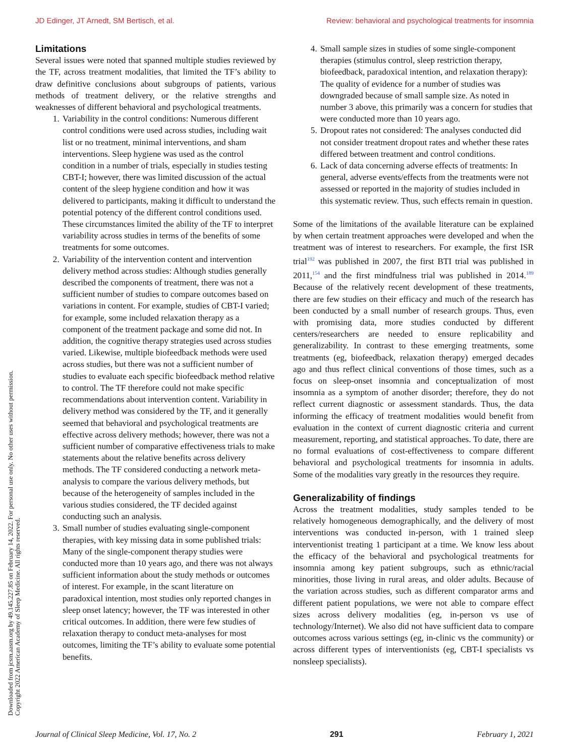JD Edinger, JT Arnedt, SM Bertisch, et al. Review: behavioral and psychological treatments for insomnia
Limitations
Several issues were noted that spanned multiple studies reviewed by the TF, across treatment modalities, that limited the TF’s ability to draw definitive conclusions about subgroups of patients, various methods of treatment delivery, or the relative strengths and weaknesses of different behavioral and psychological treatments.
1. Variability in the control conditions: Numerous different control conditions were used across studies, including wait list or no treatment, minimal interventions, and sham interventions. Sleep hygiene was used as the control condition in a number of trials, especially in studies testing CBT-I; however, there was limited discussion of the actual content of the sleep hygiene condition and how it was delivered to participants, making it difficult to understand the potential potency of the different control conditions used. These circumstances limited the ability of the TF to interpret variability across studies in terms of the benefits of some treatments for some outcomes.
2. Variability of the intervention content and intervention delivery method across studies: Although studies generally described the components of treatment, there was not a sufficient number of studies to compare outcomes based on variations in content. For example, studies of CBT-I varied; for example, some included relaxation therapy as a component of the treatment package and some did not. In addition, the cognitive therapy strategies used across studies varied. Likewise, multiple biofeedback methods were used across studies, but there was not a sufficient number of studies to evaluate each specific biofeedback method relative to control. The TF therefore could not make specific recommendations about intervention content. Variability in delivery method was considered by the TF, and it generally seemed that behavioral and psychological treatments are effective across delivery methods; however, there was not a sufficient number of comparative effectiveness trials to make statements about the relative benefits across delivery methods. The TF considered conducting a network meta-analysis to compare the various delivery methods, but because of the heterogeneity of samples included in the various studies considered, the TF decided against conducting such an analysis.
3. Small number of studies evaluating single-component therapies, with key missing data in some published trials: Many of the single-component therapy studies were conducted more than 10 years ago, and there was not always sufficient information about the study methods or outcomes of interest. For example, in the scant literature on paradoxical intention, most studies only reported changes in sleep onset latency; however, the TF was interested in other critical outcomes. In addition, there were few studies of relaxation therapy to conduct meta-analyses for most outcomes, limiting the TF’s ability to evaluate some potential benefits.
4. Small sample sizes in studies of some single-component therapies (stimulus control, sleep restriction therapy, biofeedback, paradoxical intention, and relaxation therapy): The quality of evidence for a number of studies was downgraded because of small sample size. As noted in number 3 above, this primarily was a concern for studies that were conducted more than 10 years ago.
5. Dropout rates not considered: The analyses conducted did not consider treatment dropout rates and whether these rates differed between treatment and control conditions.
6. Lack of data concerning adverse effects of treatments: In general, adverse events/effects from the treatments were not assessed or reported in the majority of studies included in this systematic review. Thus, such effects remain in question.
Some of the limitations of the available literature can be explained by when certain treatment approaches were developed and when the treatment was of interest to researchers. For example, the first ISR trial<sup>192</sup> was published in 2007, the first BTI trial was published in 2011,<sup>154</sup> and the first mindfulness trial was published in 2014.<sup>189</sup> Because of the relatively recent development of these treatments, there are few studies on their efficacy and much of the research has been conducted by a small number of research groups. Thus, even with promising data, more studies conducted by different centers/researchers are needed to ensure replicability and generalizability. In contrast to these emerging treatments, some treatments (eg, biofeedback, relaxation therapy) emerged decades ago and thus reflect clinical conventions of those times, such as a focus on sleep-onset insomnia and conceptualization of most insomnia as a symptom of another disorder; therefore, they do not reflect current diagnostic or assessment standards. Thus, the data informing the efficacy of treatment modalities would benefit from evaluation in the context of current diagnostic criteria and current measurement, reporting, and statistical approaches. To date, there are no formal evaluations of cost-effectiveness to compare different behavioral and psychological treatments for insomnia in adults. Some of the modalities vary greatly in the resources they require.
Generalizability of findings
Across the treatment modalities, study samples tended to be relatively homogeneous demographically, and the delivery of most interventions was conducted in-person, with 1 trained sleep interventionist treating 1 participant at a time. We know less about the efficacy of the behavioral and psychological treatments for insomnia among key patient subgroups, such as ethnic/racial minorities, those living in rural areas, and older adults. Because of the variation across studies, such as different comparator arms and different patient populations, we were not able to compare effect sizes across delivery modalities (eg, in-person vs use of technology/Internet). We also did not have sufficient data to compare outcomes across various settings (eg, in-clinic vs the community) or across different types of interventionists (eg, CBT-I specialists vs nonsleep specialists).
Downloaded from jcsm.aasm.org by 49.145.227.85 on February 14, 2022. For personal use only. No other uses without permission.
Copyright 2022 American Academy of Sleep Medicine. All rights reserved.
Journal of Clinical Sleep Medicine, Vol. 17, No. 2 291 February 1, 2021